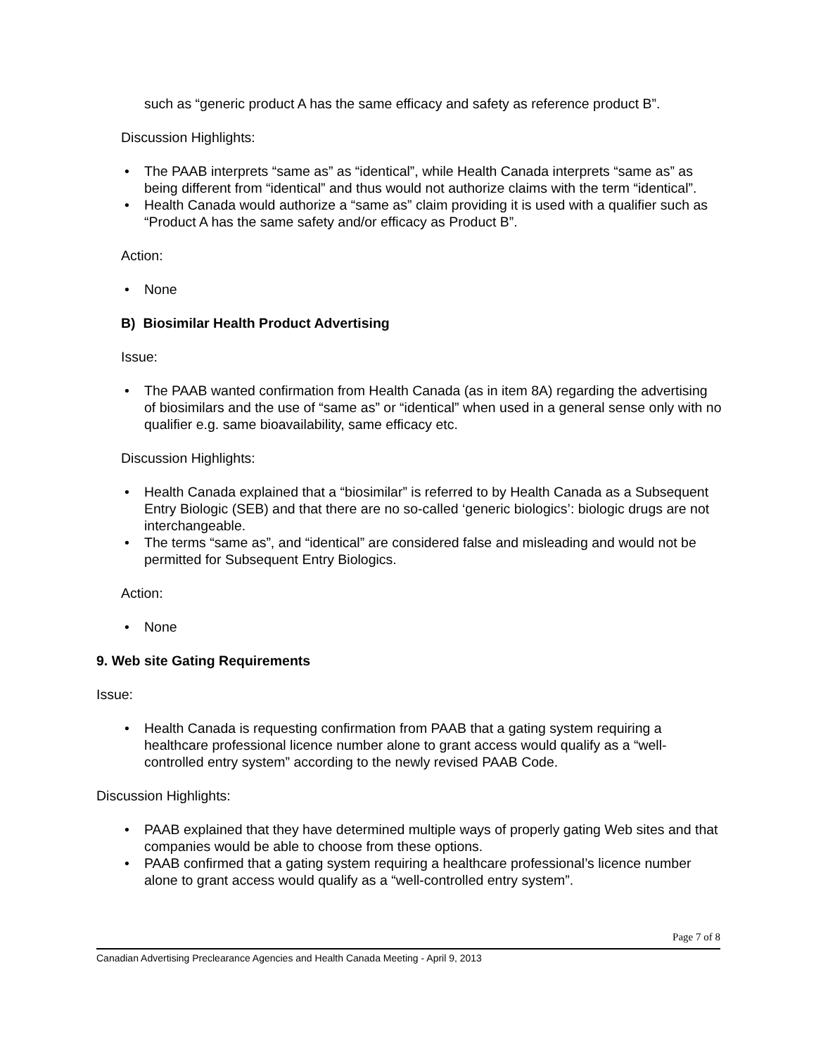such as “generic product A has the same efficacy and safety as reference product B”.
Discussion Highlights:
• The PAAB interprets “same as” as “identical”, while Health Canada interprets “same as” as being different from “identical” and thus would not authorize claims with the term “identical”.
• Health Canada would authorize a “same as” claim providing it is used with a qualifier such as “Product A has the same safety and/or efficacy as Product B”.
Action:
• None
B) Biosimilar Health Product Advertising
Issue:
• The PAAB wanted confirmation from Health Canada (as in item 8A) regarding the advertising of biosimilars and the use of “same as” or “identical” when used in a general sense only with no qualifier e.g. same bioavailability, same efficacy etc.
Discussion Highlights:
• Health Canada explained that a “biosimilar” is referred to by Health Canada as a Subsequent Entry Biologic (SEB) and that there are no so-called ‘generic biologics’: biologic drugs are not interchangeable.
• The terms “same as”, and “identical” are considered false and misleading and would not be permitted for Subsequent Entry Biologics.
Action:
• None
9. Web site Gating Requirements
Issue:
• Health Canada is requesting confirmation from PAAB that a gating system requiring a healthcare professional licence number alone to grant access would qualify as a “well-controlled entry system” according to the newly revised PAAB Code.
Discussion Highlights:
• PAAB explained that they have determined multiple ways of properly gating Web sites and that companies would be able to choose from these options.
• PAAB confirmed that a gating system requiring a healthcare professional’s licence number alone to grant access would qualify as a “well-controlled entry system”.
Page 7 of 8
Canadian Advertising Preclearance Agencies and Health Canada Meeting - April 9, 2013